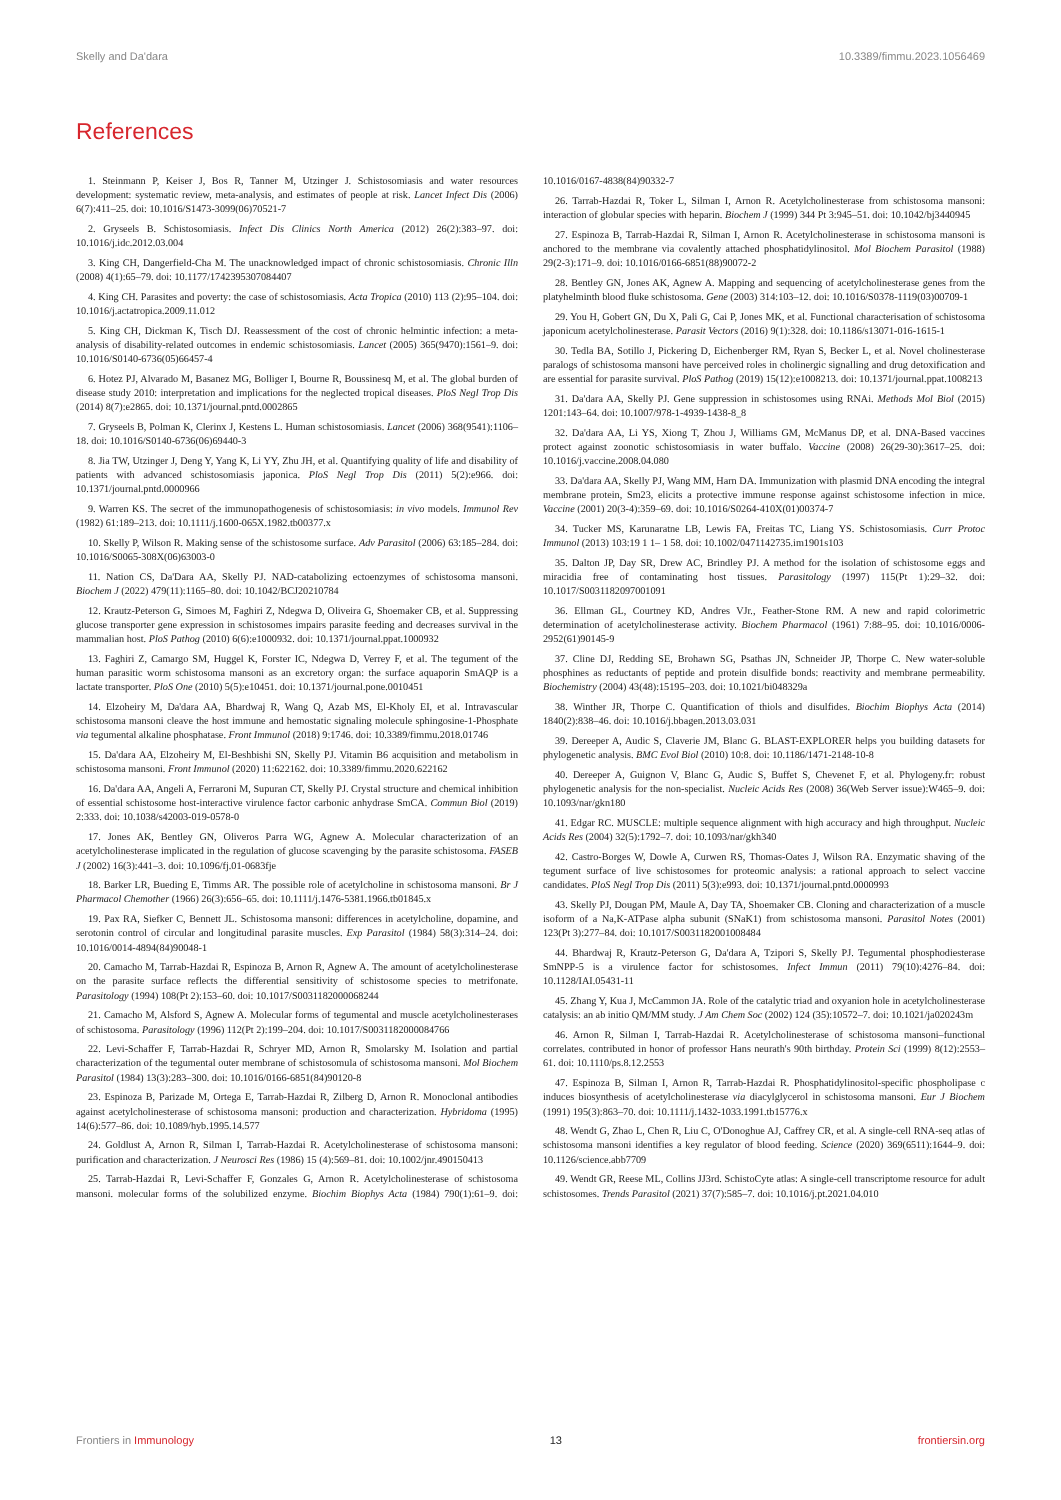Skelly and Da'dara 10.3389/fimmu.2023.1056469
References
1. Steinmann P, Keiser J, Bos R, Tanner M, Utzinger J. Schistosomiasis and water resources development: systematic review, meta-analysis, and estimates of people at risk. Lancet Infect Dis (2006) 6(7):411–25. doi: 10.1016/S1473-3099(06)70521-7
2. Gryseels B. Schistosomiasis. Infect Dis Clinics North America (2012) 26(2):383–97. doi: 10.1016/j.idc.2012.03.004
3. King CH, Dangerfield-Cha M. The unacknowledged impact of chronic schistosomiasis. Chronic Illn (2008) 4(1):65–79. doi: 10.1177/1742395307084407
4. King CH. Parasites and poverty: the case of schistosomiasis. Acta Tropica (2010) 113 (2):95–104. doi: 10.1016/j.actatropica.2009.11.012
5. King CH, Dickman K, Tisch DJ. Reassessment of the cost of chronic helmintic infection: a meta-analysis of disability-related outcomes in endemic schistosomiasis. Lancet (2005) 365(9470):1561–9. doi: 10.1016/S0140-6736(05)66457-4
6. Hotez PJ, Alvarado M, Basanez MG, Bolliger I, Bourne R, Boussinesq M, et al. The global burden of disease study 2010: interpretation and implications for the neglected tropical diseases. PloS Negl Trop Dis (2014) 8(7):e2865. doi: 10.1371/journal.pntd.0002865
7. Gryseels B, Polman K, Clerinx J, Kestens L. Human schistosomiasis. Lancet (2006) 368(9541):1106–18. doi: 10.1016/S0140-6736(06)69440-3
8. Jia TW, Utzinger J, Deng Y, Yang K, Li YY, Zhu JH, et al. Quantifying quality of life and disability of patients with advanced schistosomiasis japonica. PloS Negl Trop Dis (2011) 5(2):e966. doi: 10.1371/journal.pntd.0000966
9. Warren KS. The secret of the immunopathogenesis of schistosomiasis: in vivo models. Immunol Rev (1982) 61:189–213. doi: 10.1111/j.1600-065X.1982.tb00377.x
10. Skelly P, Wilson R. Making sense of the schistosome surface. Adv Parasitol (2006) 63:185–284. doi: 10.1016/S0065-308X(06)63003-0
11. Nation CS, Da'Dara AA, Skelly PJ. NAD-catabolizing ectoenzymes of schistosoma mansoni. Biochem J (2022) 479(11):1165–80. doi: 10.1042/BCJ20210784
12. Krautz-Peterson G, Simoes M, Faghiri Z, Ndegwa D, Oliveira G, Shoemaker CB, et al. Suppressing glucose transporter gene expression in schistosomes impairs parasite feeding and decreases survival in the mammalian host. PloS Pathog (2010) 6(6):e1000932. doi: 10.1371/journal.ppat.1000932
13. Faghiri Z, Camargo SM, Huggel K, Forster IC, Ndegwa D, Verrey F, et al. The tegument of the human parasitic worm schistosoma mansoni as an excretory organ: the surface aquaporin SmAQP is a lactate transporter. PloS One (2010) 5(5):e10451. doi: 10.1371/journal.pone.0010451
14. Elzoheiry M, Da'dara AA, Bhardwaj R, Wang Q, Azab MS, El-Kholy EI, et al. Intravascular schistosoma mansoni cleave the host immune and hemostatic signaling molecule sphingosine-1-Phosphate via tegumental alkaline phosphatase. Front Immunol (2018) 9:1746. doi: 10.3389/fimmu.2018.01746
15. Da'dara AA, Elzoheiry M, El-Beshbishi SN, Skelly PJ. Vitamin B6 acquisition and metabolism in schistosoma mansoni. Front Immunol (2020) 11:622162. doi: 10.3389/fimmu.2020.622162
16. Da'dara AA, Angeli A, Ferraroni M, Supuran CT, Skelly PJ. Crystal structure and chemical inhibition of essential schistosome host-interactive virulence factor carbonic anhydrase SmCA. Commun Biol (2019) 2:333. doi: 10.1038/s42003-019-0578-0
17. Jones AK, Bentley GN, Oliveros Parra WG, Agnew A. Molecular characterization of an acetylcholinesterase implicated in the regulation of glucose scavenging by the parasite schistosoma. FASEB J (2002) 16(3):441–3. doi: 10.1096/fj.01-0683fje
18. Barker LR, Bueding E, Timms AR. The possible role of acetylcholine in schistosoma mansoni. Br J Pharmacol Chemother (1966) 26(3):656–65. doi: 10.1111/j.1476-5381.1966.tb01845.x
19. Pax RA, Siefker C, Bennett JL. Schistosoma mansoni: differences in acetylcholine, dopamine, and serotonin control of circular and longitudinal parasite muscles. Exp Parasitol (1984) 58(3):314–24. doi: 10.1016/0014-4894(84)90048-1
20. Camacho M, Tarrab-Hazdai R, Espinoza B, Arnon R, Agnew A. The amount of acetylcholinesterase on the parasite surface reflects the differential sensitivity of schistosome species to metrifonate. Parasitology (1994) 108(Pt 2):153–60. doi: 10.1017/S0031182000068244
21. Camacho M, Alsford S, Agnew A. Molecular forms of tegumental and muscle acetylcholinesterases of schistosoma. Parasitology (1996) 112(Pt 2):199–204. doi: 10.1017/S0031182000084766
22. Levi-Schaffer F, Tarrab-Hazdai R, Schryer MD, Arnon R, Smolarsky M. Isolation and partial characterization of the tegumental outer membrane of schistosomula of schistosoma mansoni. Mol Biochem Parasitol (1984) 13(3):283–300. doi: 10.1016/0166-6851(84)90120-8
23. Espinoza B, Parizade M, Ortega E, Tarrab-Hazdai R, Zilberg D, Arnon R. Monoclonal antibodies against acetylcholinesterase of schistosoma mansoni: production and characterization. Hybridoma (1995) 14(6):577–86. doi: 10.1089/hyb.1995.14.577
24. Goldlust A, Arnon R, Silman I, Tarrab-Hazdai R. Acetylcholinesterase of schistosoma mansoni: purification and characterization. J Neurosci Res (1986) 15 (4):569–81. doi: 10.1002/jnr.490150413
25. Tarrab-Hazdai R, Levi-Schaffer F, Gonzales G, Arnon R. Acetylcholinesterase of schistosoma mansoni. molecular forms of the solubilized enzyme. Biochim Biophys Acta (1984) 790(1):61–9. doi: 10.1016/0167-4838(84)90332-7
26. Tarrab-Hazdai R, Toker L, Silman I, Arnon R. Acetylcholinesterase from schistosoma mansoni: interaction of globular species with heparin. Biochem J (1999) 344 Pt 3:945–51. doi: 10.1042/bj3440945
27. Espinoza B, Tarrab-Hazdai R, Silman I, Arnon R. Acetylcholinesterase in schistosoma mansoni is anchored to the membrane via covalently attached phosphatidylinositol. Mol Biochem Parasitol (1988) 29(2-3):171–9. doi: 10.1016/0166-6851(88)90072-2
28. Bentley GN, Jones AK, Agnew A. Mapping and sequencing of acetylcholinesterase genes from the platyhelminth blood fluke schistosoma. Gene (2003) 314:103–12. doi: 10.1016/S0378-1119(03)00709-1
29. You H, Gobert GN, Du X, Pali G, Cai P, Jones MK, et al. Functional characterisation of schistosoma japonicum acetylcholinesterase. Parasit Vectors (2016) 9(1):328. doi: 10.1186/s13071-016-1615-1
30. Tedla BA, Sotillo J, Pickering D, Eichenberger RM, Ryan S, Becker L, et al. Novel cholinesterase paralogs of schistosoma mansoni have perceived roles in cholinergic signalling and drug detoxification and are essential for parasite survival. PloS Pathog (2019) 15(12):e1008213. doi: 10.1371/journal.ppat.1008213
31. Da'dara AA, Skelly PJ. Gene suppression in schistosomes using RNAi. Methods Mol Biol (2015) 1201:143–64. doi: 10.1007/978-1-4939-1438-8_8
32. Da'dara AA, Li YS, Xiong T, Zhou J, Williams GM, McManus DP, et al. DNA-Based vaccines protect against zoonotic schistosomiasis in water buffalo. Vaccine (2008) 26(29-30):3617–25. doi: 10.1016/j.vaccine.2008.04.080
33. Da'dara AA, Skelly PJ, Wang MM, Harn DA. Immunization with plasmid DNA encoding the integral membrane protein, Sm23, elicits a protective immune response against schistosome infection in mice. Vaccine (2001) 20(3-4):359–69. doi: 10.1016/S0264-410X(01)00374-7
34. Tucker MS, Karunaratne LB, Lewis FA, Freitas TC, Liang YS. Schistosomiasis. Curr Protoc Immunol (2013) 103:19 1 1– 1 58. doi: 10.1002/0471142735.im1901s103
35. Dalton JP, Day SR, Drew AC, Brindley PJ. A method for the isolation of schistosome eggs and miracidia free of contaminating host tissues. Parasitology (1997) 115(Pt 1):29–32. doi: 10.1017/S0031182097001091
36. Ellman GL, Courtney KD, Andres VJr., Feather-Stone RM. A new and rapid colorimetric determination of acetylcholinesterase activity. Biochem Pharmacol (1961) 7:88–95. doi: 10.1016/0006-2952(61)90145-9
37. Cline DJ, Redding SE, Brohawn SG, Psathas JN, Schneider JP, Thorpe C. New water-soluble phosphines as reductants of peptide and protein disulfide bonds: reactivity and membrane permeability. Biochemistry (2004) 43(48):15195–203. doi: 10.1021/bi048329a
38. Winther JR, Thorpe C. Quantification of thiols and disulfides. Biochim Biophys Acta (2014) 1840(2):838–46. doi: 10.1016/j.bbagen.2013.03.031
39. Dereeper A, Audic S, Claverie JM, Blanc G. BLAST-EXPLORER helps you building datasets for phylogenetic analysis. BMC Evol Biol (2010) 10:8. doi: 10.1186/1471-2148-10-8
40. Dereeper A, Guignon V, Blanc G, Audic S, Buffet S, Chevenet F, et al. Phylogeny.fr: robust phylogenetic analysis for the non-specialist. Nucleic Acids Res (2008) 36(Web Server issue):W465–9. doi: 10.1093/nar/gkn180
41. Edgar RC. MUSCLE: multiple sequence alignment with high accuracy and high throughput. Nucleic Acids Res (2004) 32(5):1792–7. doi: 10.1093/nar/gkh340
42. Castro-Borges W, Dowle A, Curwen RS, Thomas-Oates J, Wilson RA. Enzymatic shaving of the tegument surface of live schistosomes for proteomic analysis: a rational approach to select vaccine candidates. PloS Negl Trop Dis (2011) 5(3):e993. doi: 10.1371/journal.pntd.0000993
43. Skelly PJ, Dougan PM, Maule A, Day TA, Shoemaker CB. Cloning and characterization of a muscle isoform of a Na,K-ATPase alpha subunit (SNaK1) from schistosoma mansoni. Parasitol Notes (2001) 123(Pt 3):277–84. doi: 10.1017/S0031182001008484
44. Bhardwaj R, Krautz-Peterson G, Da'dara A, Tzipori S, Skelly PJ. Tegumental phosphodiesterase SmNPP-5 is a virulence factor for schistosomes. Infect Immun (2011) 79(10):4276–84. doi: 10.1128/IAI.05431-11
45. Zhang Y, Kua J, McCammon JA. Role of the catalytic triad and oxyanion hole in acetylcholinesterase catalysis: an ab initio QM/MM study. J Am Chem Soc (2002) 124 (35):10572–7. doi: 10.1021/ja020243m
46. Arnon R, Silman I, Tarrab-Hazdai R. Acetylcholinesterase of schistosoma mansoni–functional correlates. contributed in honor of professor Hans neurath's 90th birthday. Protein Sci (1999) 8(12):2553–61. doi: 10.1110/ps.8.12.2553
47. Espinoza B, Silman I, Arnon R, Tarrab-Hazdai R. Phosphatidylinositol-specific phospholipase c induces biosynthesis of acetylcholinesterase via diacylglycerol in schistosoma mansoni. Eur J Biochem (1991) 195(3):863–70. doi: 10.1111/j.1432-1033.1991.tb15776.x
48. Wendt G, Zhao L, Chen R, Liu C, O'Donoghue AJ, Caffrey CR, et al. A single-cell RNA-seq atlas of schistosoma mansoni identifies a key regulator of blood feeding. Science (2020) 369(6511):1644–9. doi: 10.1126/science.abb7709
49. Wendt GR, Reese ML, Collins JJ3rd. SchistoCyte atlas: A single-cell transcriptome resource for adult schistosomes. Trends Parasitol (2021) 37(7):585–7. doi: 10.1016/j.pt.2021.04.010
Frontiers in Immunology 13 frontiersin.org